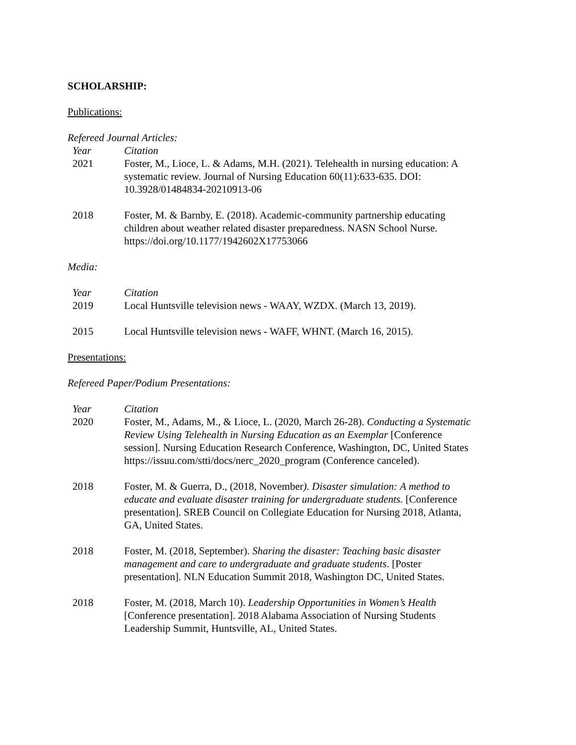SCHOLARSHIP:
Publications:
Refereed Journal Articles:
| Year | Citation |
| 2021 | Foster, M., Lioce, L. & Adams, M.H. (2021). Telehealth in nursing education: A systematic review. Journal of Nursing Education 60(11):633-635. DOI: 10.3928/01484834-20210913-06 |
| 2018 | Foster, M. & Barnby, E. (2018). Academic-community partnership educating children about weather related disaster preparedness. NASN School Nurse. https://doi.org/10.1177/1942602X17753066 |
Media:
| Year | Citation |
| 2019 | Local Huntsville television news - WAAY, WZDX. (March 13, 2019). |
| 2015 | Local Huntsville television news - WAFF, WHNT. (March 16, 2015). |
Presentations:
Refereed Paper/Podium Presentations:
| Year | Citation |
| 2020 | Foster, M., Adams, M., & Lioce, L. (2020, March 26-28). Conducting a Systematic Review Using Telehealth in Nursing Education as an Exemplar [Conference session]. Nursing Education Research Conference, Washington, DC, United States https://issuu.com/stti/docs/nerc_2020_program (Conference canceled). |
| 2018 | Foster, M. & Guerra, D., (2018, November ). Disaster simulation: A method to educate and evaluate disaster training for undergraduate students. [Conference presentation]. SREB Council on Collegiate Education for Nursing 2018, Atlanta, GA, United States. |
| 2018 | Foster, M. (2018, September). Sharing the disaster: Teaching basic disaster management and care to undergraduate and graduate students . [Poster presentation]. NLN Education Summit 2018, Washington DC, United States. |
| 2018 | Foster, M. (2018, March 10). Leadership Opportunities in Women’s Health [Conference presentation]. 2018 Alabama Association of Nursing Students Leadership Summit, Huntsville, AL, United States. |